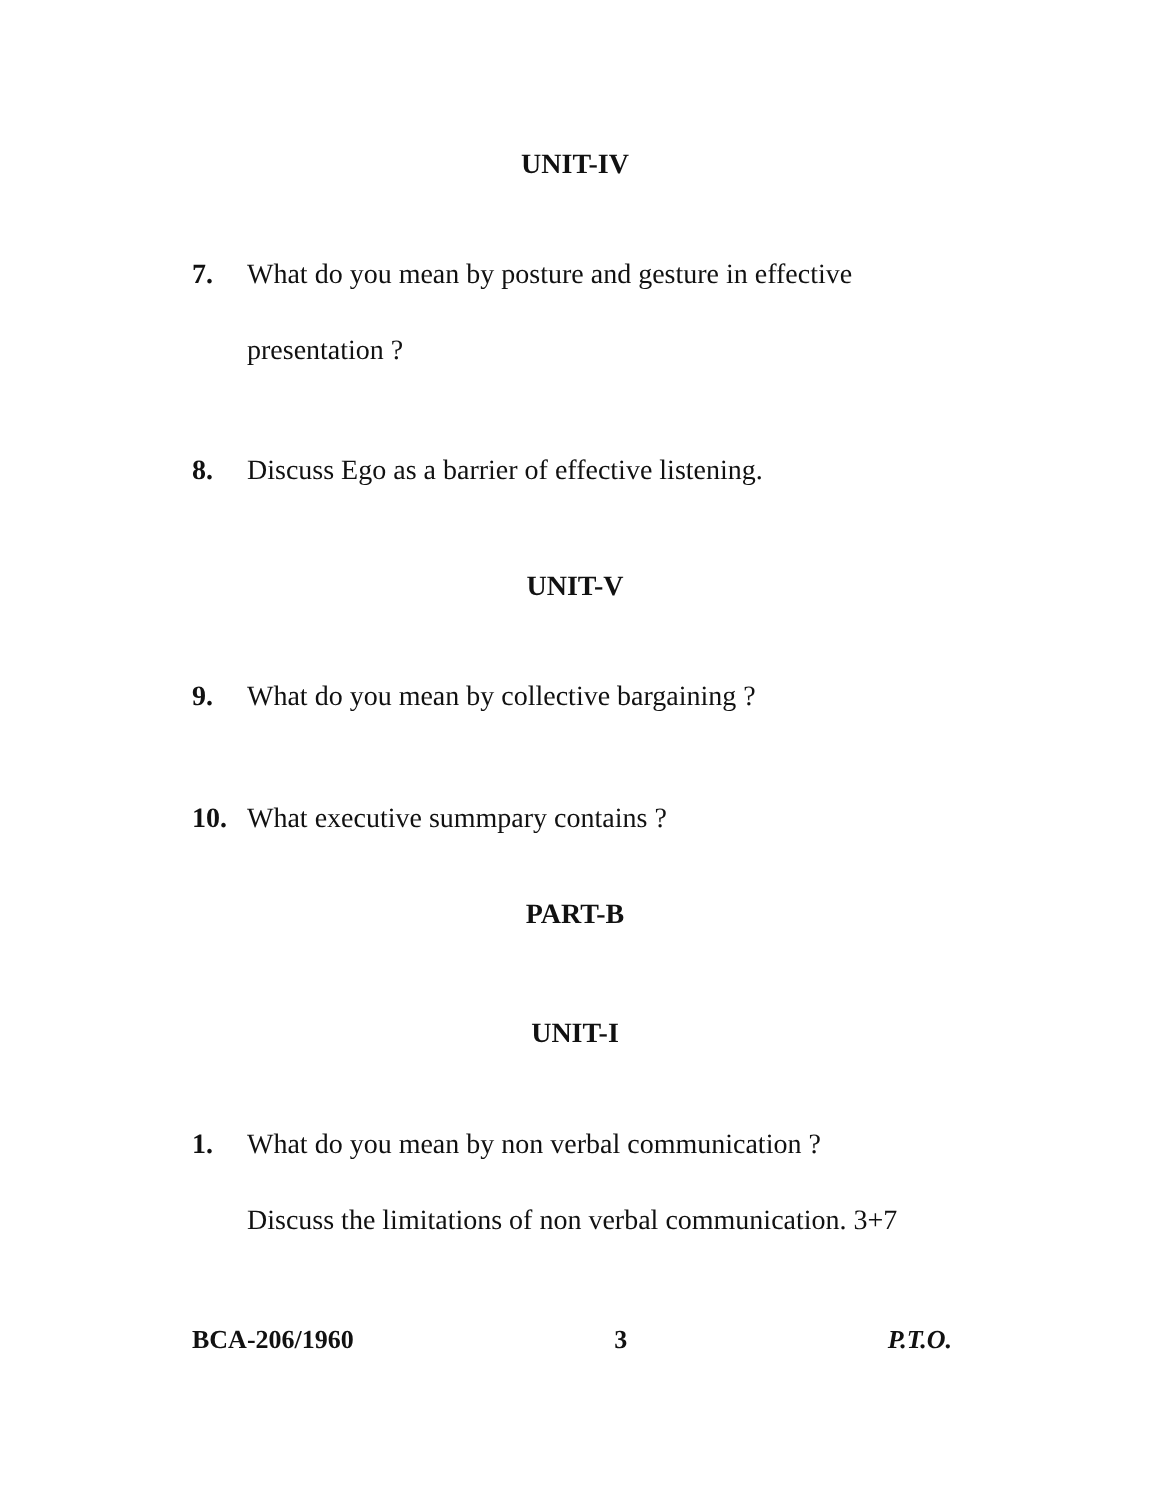UNIT-IV
7. What do you mean by posture and gesture in effective
presentation ?
8. Discuss Ego as a barrier of effective listening.
UNIT-V
9. What do you mean by collective bargaining ?
10. What executive summpary contains ?
PART-B
UNIT-I
1. What do you mean by non verbal communication ?
Discuss the limitations of non verbal communication. 3+7
BCA-206/1960 3 P.T.O.